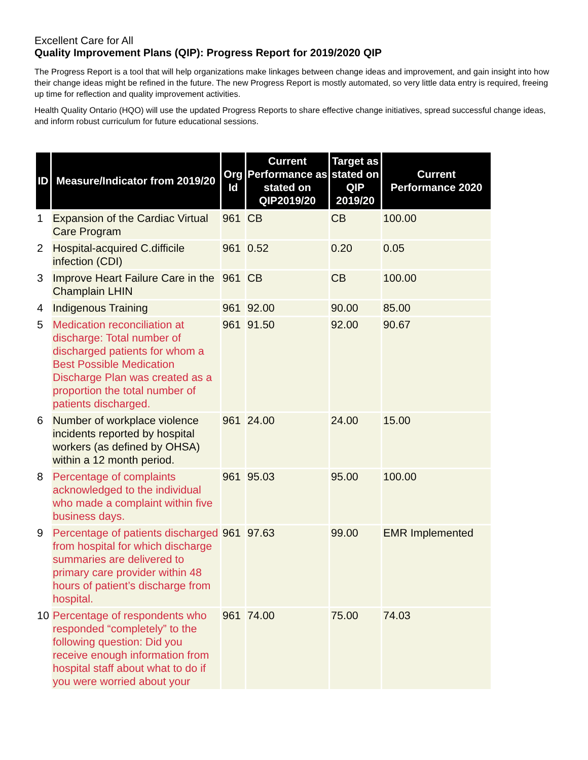Excellent Care for All
Quality Improvement Plans (QIP): Progress Report for 2019/2020 QIP
The Progress Report is a tool that will help organizations make linkages between change ideas and improvement, and gain insight into how their change ideas might be refined in the future. The new Progress Report is mostly automated, so very little data entry is required, freeing up time for reflection and quality improvement activities.
Health Quality Ontario (HQO) will use the updated Progress Reports to share effective change initiatives, spread successful change ideas, and inform robust curriculum for future educational sessions.
| ID | Measure/Indicator from 2019/20 | Org Id | Current Performance as stated on QIP2019/20 | Target as stated on QIP 2019/20 | Current Performance 2020 |
| --- | --- | --- | --- | --- | --- |
| 1 | Expansion of the Cardiac Virtual Care Program | 961 | CB | CB | 100.00 |
| 2 | Hospital-acquired C.difficile infection (CDI) | 961 | 0.52 | 0.20 | 0.05 |
| 3 | Improve Heart Failure Care in the Champlain LHIN | 961 | CB | CB | 100.00 |
| 4 | Indigenous Training | 961 | 92.00 | 90.00 | 85.00 |
| 5 | Medication reconciliation at discharge: Total number of discharged patients for whom a Best Possible Medication Discharge Plan was created as a proportion the total number of patients discharged. | 961 | 91.50 | 92.00 | 90.67 |
| 6 | Number of workplace violence incidents reported by hospital workers (as defined by OHSA) within a 12 month period. | 961 | 24.00 | 24.00 | 15.00 |
| 8 | Percentage of complaints acknowledged to the individual who made a complaint within five business days. | 961 | 95.03 | 95.00 | 100.00 |
| 9 | Percentage of patients discharged from hospital for which discharge summaries are delivered to primary care provider within 48 hours of patient’s discharge from hospital. | 961 | 97.63 | 99.00 | EMR Implemented |
| 10 | Percentage of respondents who responded “completely” to the following question: Did you receive enough information from hospital staff about what to do if you were worried about your | 961 | 74.00 | 75.00 | 74.03 |